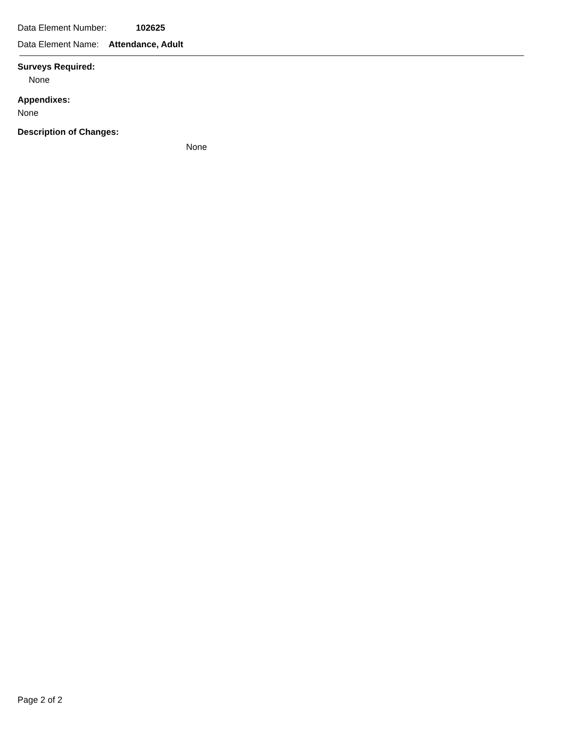Data Element Number: 102625
Data Element Name: Attendance, Adult
Surveys Required:
None
Appendixes:
None
Description of Changes:
None
Page 2 of 2